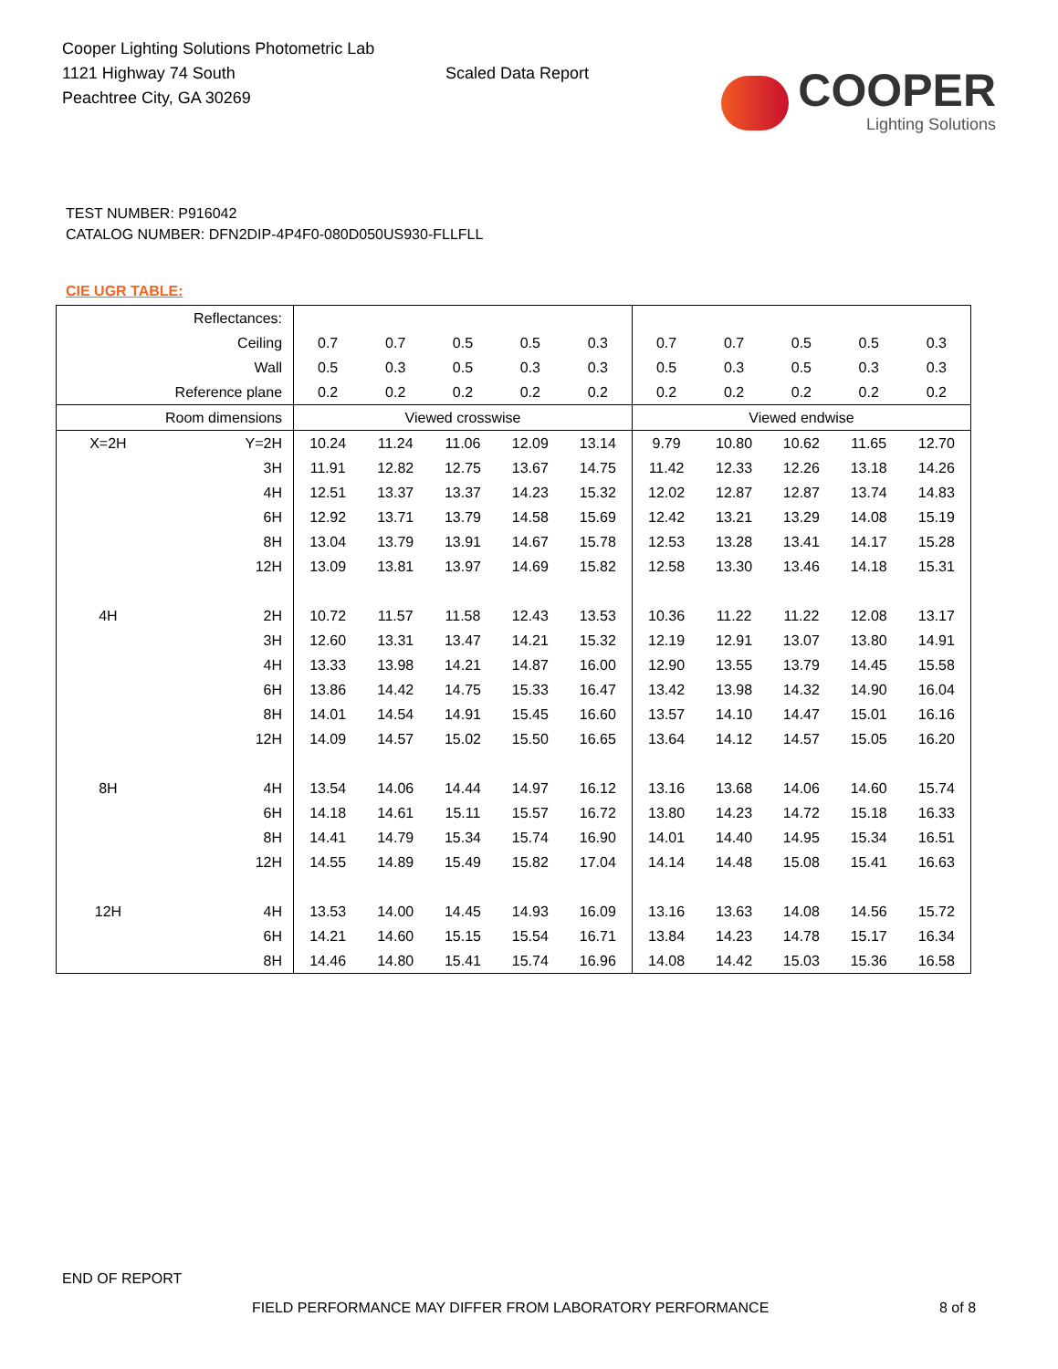Cooper Lighting Solutions Photometric Lab
1121 Highway 74 South
Peachtree City, GA 30269
Scaled Data Report
COOPER
Lighting Solutions
TEST NUMBER: P916042
CATALOG NUMBER: DFN2DIP-4P4F0-080D050US930-FLLFLL
CIE UGR TABLE:
| Reflectances: | | | | | | | | | | | |
| Ceiling | | 0.7 | 0.7 | 0.5 | 0.5 | 0.3 | 0.7 | 0.7 | 0.5 | 0.5 | 0.3 |
| Wall | | 0.5 | 0.3 | 0.5 | 0.3 | 0.3 | 0.5 | 0.3 | 0.5 | 0.3 | 0.3 |
| Reference plane | | 0.2 | 0.2 | 0.2 | 0.2 | 0.2 | 0.2 | 0.2 | 0.2 | 0.2 | 0.2 |
| Room dimensions | | Viewed crosswise | | | | | Viewed endwise | | | | |
| X=2H | Y=2H | 10.24 | 11.24 | 11.06 | 12.09 | 13.14 | 9.79 | 10.80 | 10.62 | 11.65 | 12.70 |
| | 3H | 11.91 | 12.82 | 12.75 | 13.67 | 14.75 | 11.42 | 12.33 | 12.26 | 13.18 | 14.26 |
| | 4H | 12.51 | 13.37 | 13.37 | 14.23 | 15.32 | 12.02 | 12.87 | 12.87 | 13.74 | 14.83 |
| | 6H | 12.92 | 13.71 | 13.79 | 14.58 | 15.69 | 12.42 | 13.21 | 13.29 | 14.08 | 15.19 |
| | 8H | 13.04 | 13.79 | 13.91 | 14.67 | 15.78 | 12.53 | 13.28 | 13.41 | 14.17 | 15.28 |
| | 12H | 13.09 | 13.81 | 13.97 | 14.69 | 15.82 | 12.58 | 13.30 | 13.46 | 14.18 | 15.31 |
| 4H | 2H | 10.72 | 11.57 | 11.58 | 12.43 | 13.53 | 10.36 | 11.22 | 11.22 | 12.08 | 13.17 |
| | 3H | 12.60 | 13.31 | 13.47 | 14.21 | 15.32 | 12.19 | 12.91 | 13.07 | 13.80 | 14.91 |
| | 4H | 13.33 | 13.98 | 14.21 | 14.87 | 16.00 | 12.90 | 13.55 | 13.79 | 14.45 | 15.58 |
| | 6H | 13.86 | 14.42 | 14.75 | 15.33 | 16.47 | 13.42 | 13.98 | 14.32 | 14.90 | 16.04 |
| | 8H | 14.01 | 14.54 | 14.91 | 15.45 | 16.60 | 13.57 | 14.10 | 14.47 | 15.01 | 16.16 |
| | 12H | 14.09 | 14.57 | 15.02 | 15.50 | 16.65 | 13.64 | 14.12 | 14.57 | 15.05 | 16.20 |
| 8H | 4H | 13.54 | 14.06 | 14.44 | 14.97 | 16.12 | 13.16 | 13.68 | 14.06 | 14.60 | 15.74 |
| | 6H | 14.18 | 14.61 | 15.11 | 15.57 | 16.72 | 13.80 | 14.23 | 14.72 | 15.18 | 16.33 |
| | 8H | 14.41 | 14.79 | 15.34 | 15.74 | 16.90 | 14.01 | 14.40 | 14.95 | 15.34 | 16.51 |
| | 12H | 14.55 | 14.89 | 15.49 | 15.82 | 17.04 | 14.14 | 14.48 | 15.08 | 15.41 | 16.63 |
| 12H | 4H | 13.53 | 14.00 | 14.45 | 14.93 | 16.09 | 13.16 | 13.63 | 14.08 | 14.56 | 15.72 |
| | 6H | 14.21 | 14.60 | 15.15 | 15.54 | 16.71 | 13.84 | 14.23 | 14.78 | 15.17 | 16.34 |
| | 8H | 14.46 | 14.80 | 15.41 | 15.74 | 16.96 | 14.08 | 14.42 | 15.03 | 15.36 | 16.58 |
END OF REPORT
FIELD PERFORMANCE MAY DIFFER FROM LABORATORY PERFORMANCE 8 of 8